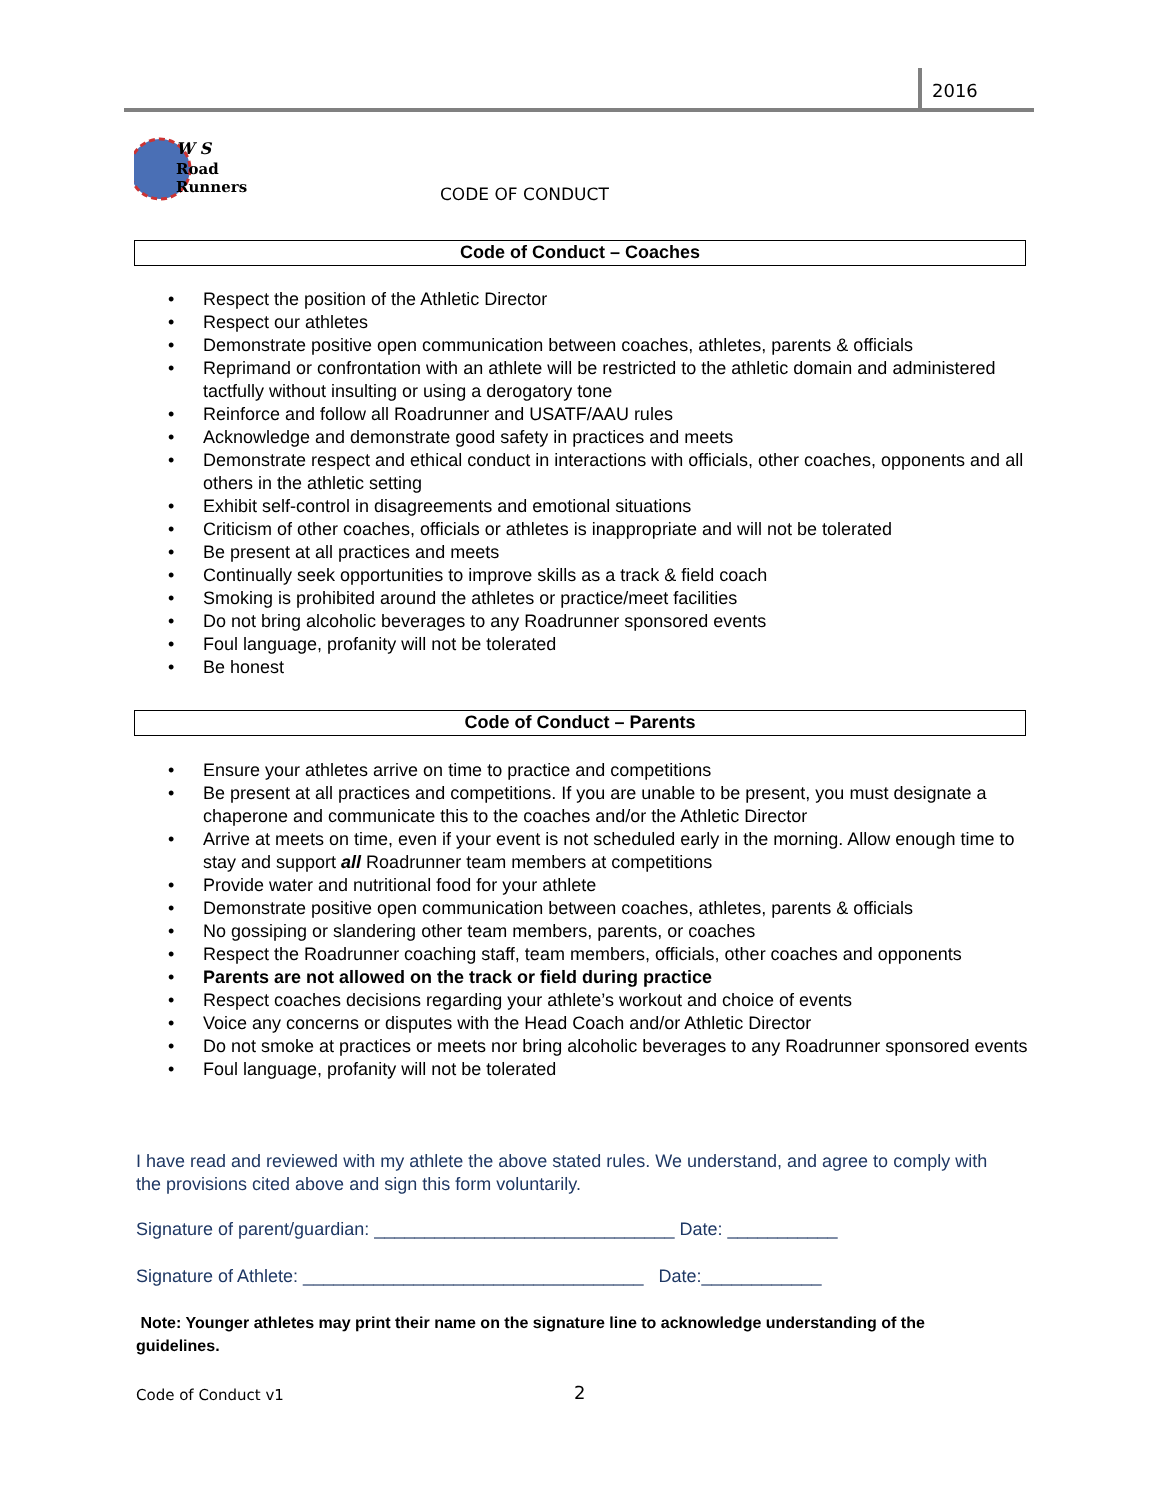2016
W S
Road
Runners
CODE OF CONDUCT
Code of Conduct – Coaches
• Respect the position of the Athletic Director
• Respect our athletes
• Demonstrate positive open communication between coaches, athletes, parents & officials
• Reprimand or confrontation with an athlete will be restricted to the athletic domain and administered tactfully without insulting or using a derogatory tone
• Reinforce and follow all Roadrunner and USATF/AAU rules
• Acknowledge and demonstrate good safety in practices and meets
• Demonstrate respect and ethical conduct in interactions with officials, other coaches, opponents and all others in the athletic setting
• Exhibit self-control in disagreements and emotional situations
• Criticism of other coaches, officials or athletes is inappropriate and will not be tolerated
• Be present at all practices and meets
• Continually seek opportunities to improve skills as a track & field coach
• Smoking is prohibited around the athletes or practice/meet facilities
• Do not bring alcoholic beverages to any Roadrunner sponsored events
• Foul language, profanity will not be tolerated
• Be honest
Code of Conduct – Parents
• Ensure your athletes arrive on time to practice and competitions
• Be present at all practices and competitions. If you are unable to be present, you must designate a chaperone and communicate this to the coaches and/or the Athletic Director
• Arrive at meets on time, even if your event is not scheduled early in the morning. Allow enough time to stay and support all Roadrunner team members at competitions
• Provide water and nutritional food for your athlete
• Demonstrate positive open communication between coaches, athletes, parents & officials
• No gossiping or slandering other team members, parents, or coaches
• Respect the Roadrunner coaching staff, team members, officials, other coaches and opponents
• Parents are not allowed on the track or field during practice
• Respect coaches decisions regarding your athlete’s workout and choice of events
• Voice any concerns or disputes with the Head Coach and/or Athletic Director
• Do not smoke at practices or meets nor bring alcoholic beverages to any Roadrunner sponsored events
• Foul language, profanity will not be tolerated
I have read and reviewed with my athlete the above stated rules. We understand, and agree to comply with the provisions cited above and sign this form voluntarily.
Signature of parent/guardian: ______________________________ Date: ___________
Signature of Athlete: __________________________________ Date:____________
Note: Younger athletes may print their name on the signature line to acknowledge understanding of the guidelines.
Code of Conduct v1 2